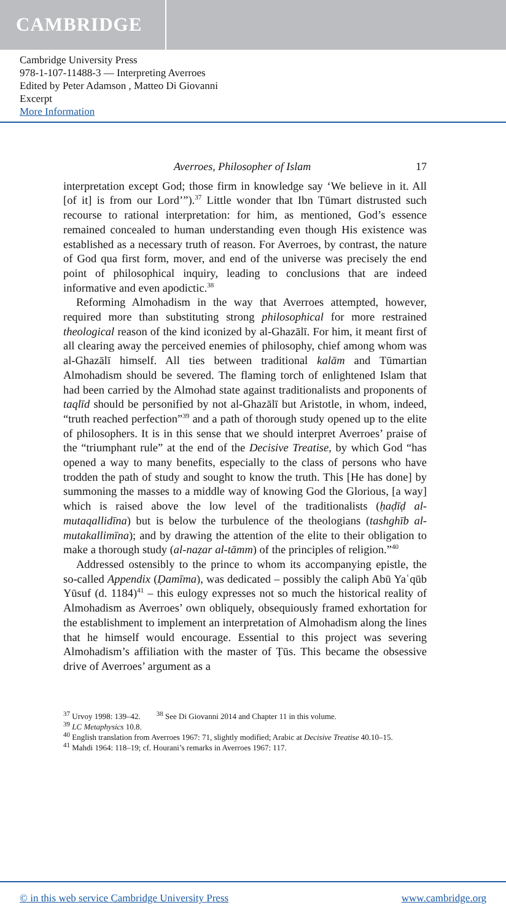CAMBRIDGE
Cambridge University Press
978-1-107-11488-3 — Interpreting Averroes
Edited by Peter Adamson , Matteo Di Giovanni
Excerpt
More Information
Averroes, Philosopher of Islam 17
interpretation except God; those firm in knowledge say ‘We believe in it. All [of it] is from our Lord’”).<sup>37</sup> Little wonder that Ibn Tūmart distrusted such recourse to rational interpretation: for him, as mentioned, God’s essence remained concealed to human understanding even though His existence was established as a necessary truth of reason. For Averroes, by contrast, the nature of God qua first form, mover, and end of the universe was precisely the end point of philosophical inquiry, leading to conclusions that are indeed informative and even apodictic.<sup>38</sup>
Reforming Almohadism in the way that Averroes attempted, however, required more than substituting strong philosophical for more restrained theological reason of the kind iconized by al-Ghazālī. For him, it meant first of all clearing away the perceived enemies of philosophy, chief among whom was al-Ghazālī himself. All ties between traditional kalām and Tūmartian Almohadism should be severed. The flaming torch of enlightened Islam that had been carried by the Almohad state against traditionalists and proponents of taqlīd should be personified by not al-Ghazālī but Aristotle, in whom, indeed, “truth reached perfection”<sup>39</sup> and a path of thorough study opened up to the elite of philosophers. It is in this sense that we should interpret Averroes’ praise of the “triumphant rule” at the end of the Decisive Treatise, by which God “has opened a way to many benefits, especially to the class of persons who have trodden the path of study and sought to know the truth. This [He has done] by summoning the masses to a middle way of knowing God the Glorious, [a way] which is raised above the low level of the traditionalists (ḥaḍīḍ al-mutaqallidīna) but is below the turbulence of the theologians (tashghīb al-mutakallimīna); and by drawing the attention of the elite to their obligation to make a thorough study (al-naẓar al-tāmm) of the principles of religion.”<sup>40</sup>
Addressed ostensibly to the prince to whom its accompanying epistle, the so-called Appendix (Ḍamīma), was dedicated – possibly the caliph Abū Yaʿqūb Yūsuf (d. 1184)<sup>41</sup> – this eulogy expresses not so much the historical reality of Almohadism as Averroes’ own obliquely, obsequiously framed exhortation for the establishment to implement an interpretation of Almohadism along the lines that he himself would encourage. Essential to this project was severing Almohadism’s affiliation with the master of Ṭūs. This became the obsessive drive of Averroes’ argument as a
<sup>37</sup> Urvoy 1998: 139–42. <sup>38</sup> See Di Giovanni 2014 and Chapter 11 in this volume.
<sup>39</sup> LC Metaphysics 10.8.
<sup>40</sup> English translation from Averroes 1967: 71, slightly modified; Arabic at Decisive Treatise 40.10–15.
<sup>41</sup> Mahdi 1964: 118–19; cf. Hourani’s remarks in Averroes 1967: 117.
© in this web service Cambridge University Press www.cambridge.org